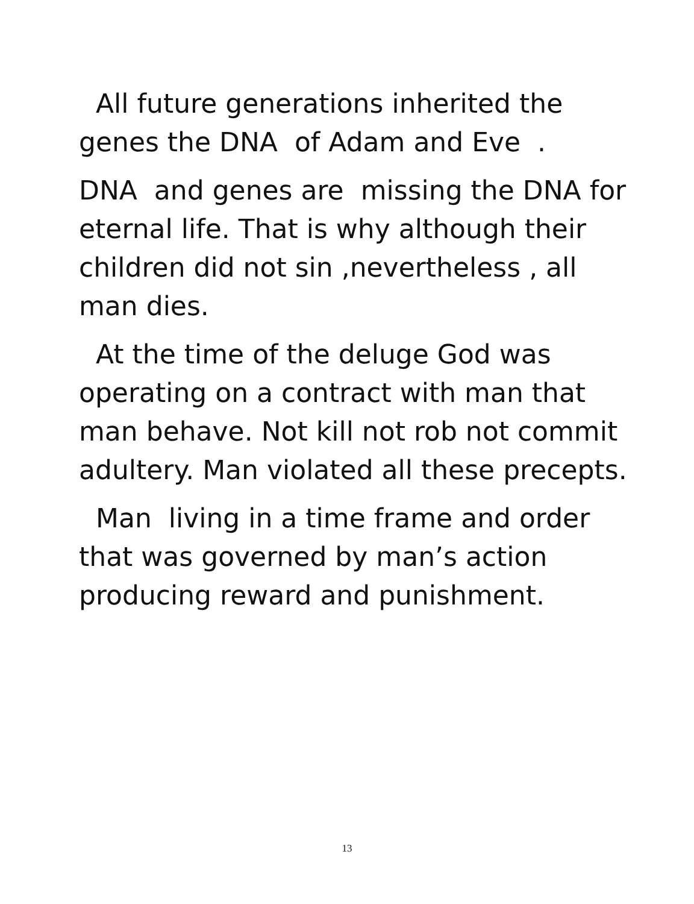All future generations inherited the genes the DNA of Adam and Eve .
DNA and genes are missing the DNA for eternal life. That is why although their children did not sin ,nevertheless , all man dies.
At the time of the deluge God was operating on a contract with man that man behave. Not kill not rob not commit adultery. Man violated all these precepts.
Man living in a time frame and order that was governed by man’s action producing reward and punishment.
13